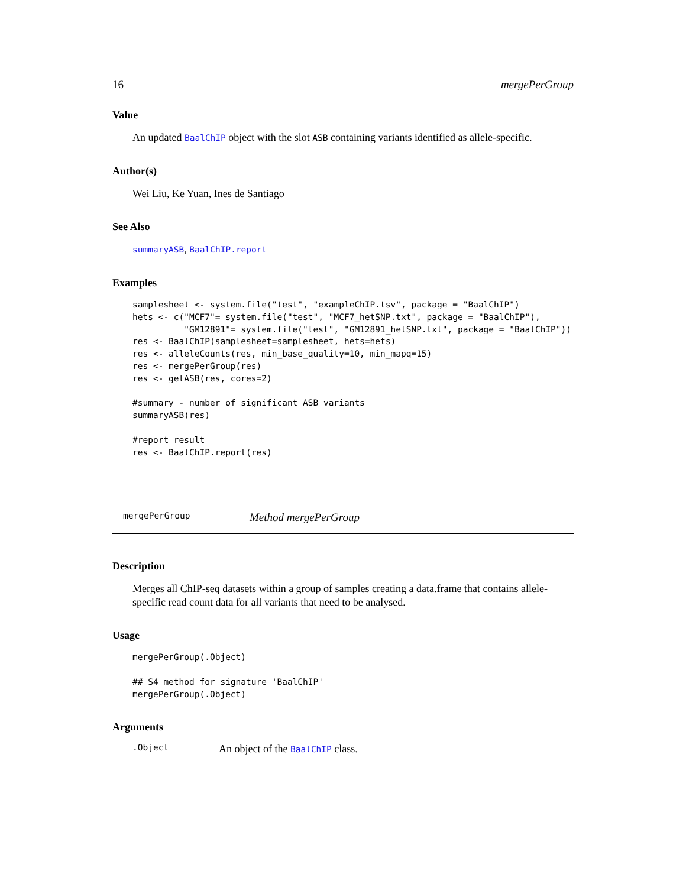16 mergePerGroup
Value
An updated BaalChIP object with the slot ASB containing variants identified as allele-specific.
Author(s)
Wei Liu, Ke Yuan, Ines de Santiago
See Also
summaryASB, BaalChIP.report
Examples
samplesheet <- system.file("test", "exampleChIP.tsv", package = "BaalChIP")
hets <- c("MCF7"= system.file("test", "MCF7_hetSNP.txt", package = "BaalChIP"),
          "GM12891"= system.file("test", "GM12891_hetSNP.txt", package = "BaalChIP"))
res <- BaalChIP(samplesheet=samplesheet, hets=hets)
res <- alleleCounts(res, min_base_quality=10, min_mapq=15)
res <- mergePerGroup(res)
res <- getASB(res, cores=2)

#summary - number of significant ASB variants
summaryASB(res)

#report result
res <- BaalChIP.report(res)
mergePerGroup Method mergePerGroup
Description
Merges all ChIP-seq datasets within a group of samples creating a data.frame that contains allele-specific read count data for all variants that need to be analysed.
Usage
mergePerGroup(.Object)

## S4 method for signature 'BaalChIP'
mergePerGroup(.Object)
Arguments
.Object An object of the BaalChIP class.